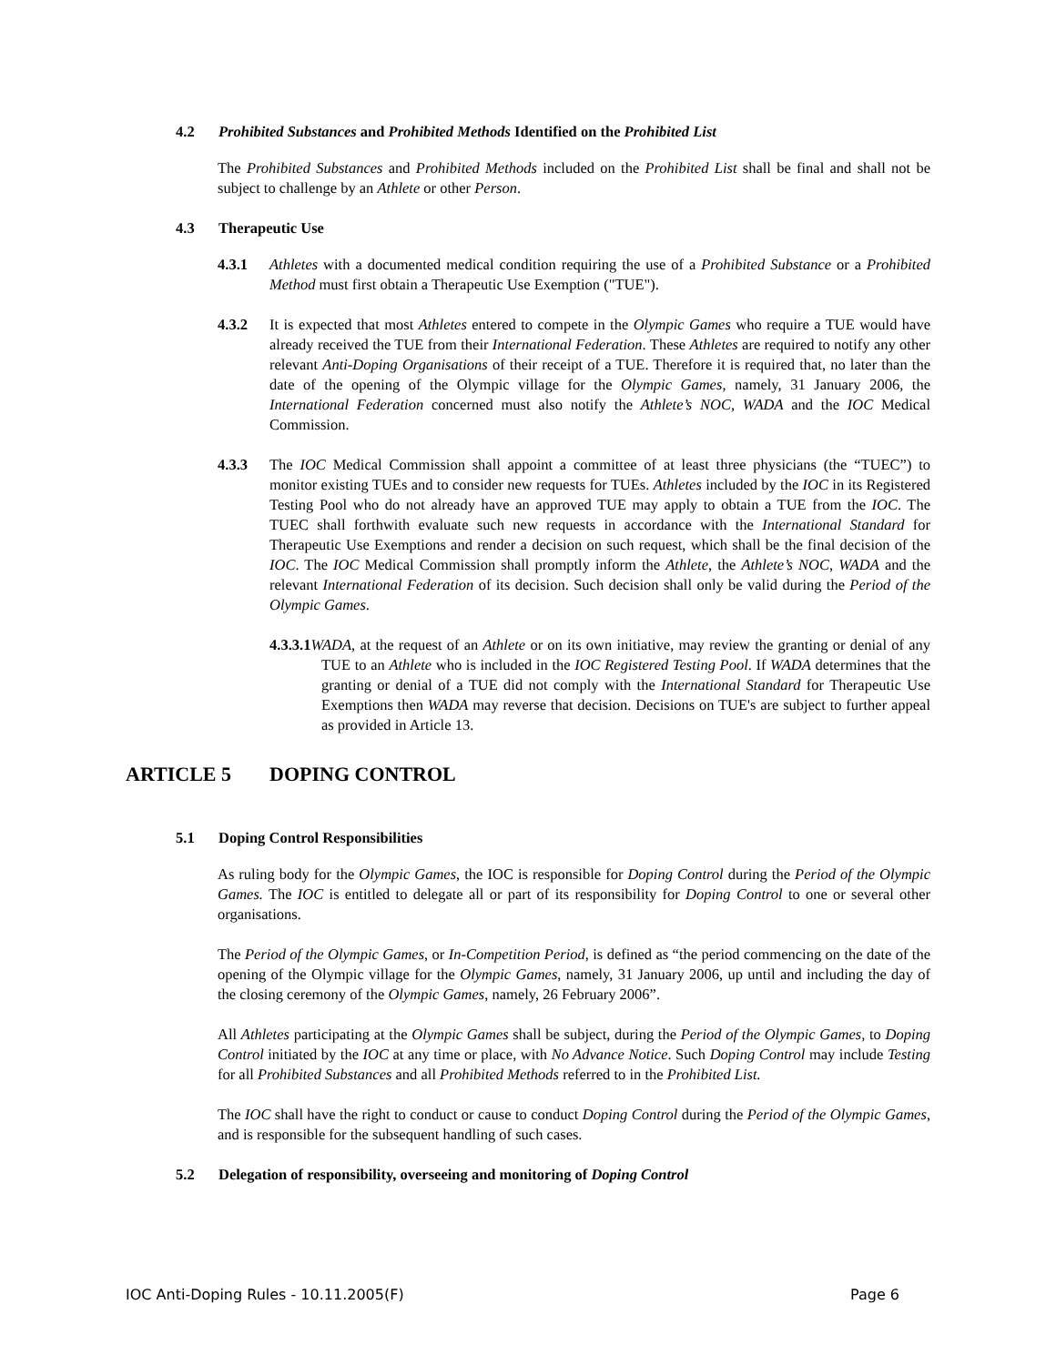4.2 Prohibited Substances and Prohibited Methods Identified on the Prohibited List
The Prohibited Substances and Prohibited Methods included on the Prohibited List shall be final and shall not be subject to challenge by an Athlete or other Person.
4.3 Therapeutic Use
4.3.1 Athletes with a documented medical condition requiring the use of a Prohibited Substance or a Prohibited Method must first obtain a Therapeutic Use Exemption ("TUE").
4.3.2 It is expected that most Athletes entered to compete in the Olympic Games who require a TUE would have already received the TUE from their International Federation. These Athletes are required to notify any other relevant Anti-Doping Organisations of their receipt of a TUE. Therefore it is required that, no later than the date of the opening of the Olympic village for the Olympic Games, namely, 31 January 2006, the International Federation concerned must also notify the Athlete’s NOC, WADA and the IOC Medical Commission.
4.3.3 The IOC Medical Commission shall appoint a committee of at least three physicians (the “TUEC”) to monitor existing TUEs and to consider new requests for TUEs. Athletes included by the IOC in its Registered Testing Pool who do not already have an approved TUE may apply to obtain a TUE from the IOC. The TUEC shall forthwith evaluate such new requests in accordance with the International Standard for Therapeutic Use Exemptions and render a decision on such request, which shall be the final decision of the IOC. The IOC Medical Commission shall promptly inform the Athlete, the Athlete’s NOC, WADA and the relevant International Federation of its decision. Such decision shall only be valid during the Period of the Olympic Games.
4.3.3.1 WADA, at the request of an Athlete or on its own initiative, may review the granting or denial of any TUE to an Athlete who is included in the IOC Registered Testing Pool. If WADA determines that the granting or denial of a TUE did not comply with the International Standard for Therapeutic Use Exemptions then WADA may reverse that decision. Decisions on TUE's are subject to further appeal as provided in Article 13.
ARTICLE 5 DOPING CONTROL
5.1 Doping Control Responsibilities
As ruling body for the Olympic Games, the IOC is responsible for Doping Control during the Period of the Olympic Games. The IOC is entitled to delegate all or part of its responsibility for Doping Control to one or several other organisations.
The Period of the Olympic Games, or In-Competition Period, is defined as “the period commencing on the date of the opening of the Olympic village for the Olympic Games, namely, 31 January 2006, up until and including the day of the closing ceremony of the Olympic Games, namely, 26 February 2006”.
All Athletes participating at the Olympic Games shall be subject, during the Period of the Olympic Games, to Doping Control initiated by the IOC at any time or place, with No Advance Notice. Such Doping Control may include Testing for all Prohibited Substances and all Prohibited Methods referred to in the Prohibited List.
The IOC shall have the right to conduct or cause to conduct Doping Control during the Period of the Olympic Games, and is responsible for the subsequent handling of such cases.
5.2 Delegation of responsibility, overseeing and monitoring of Doping Control
IOC Anti-Doping Rules - 10.11.2005(F) Page 6